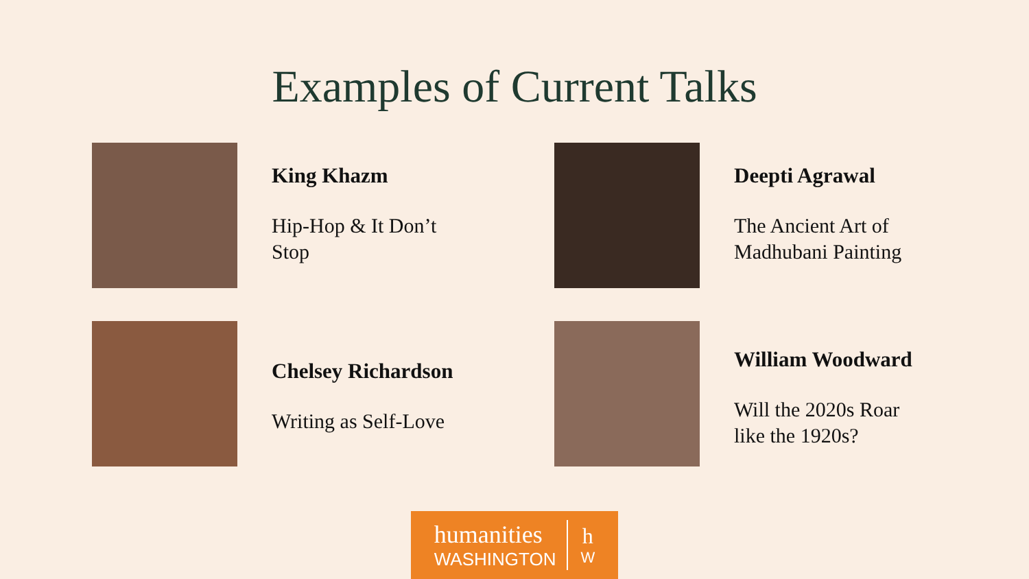Examples of Current Talks
King Khazm
Hip-Hop & It Don’t
Stop
Deepti Agrawal
The Ancient Art of
Madhubani Painting
Chelsey Richardson
Writing as Self-Love
William Woodward
Will the 2020s Roar
like the 1920s?
humanities
WASHINGTON
h
W